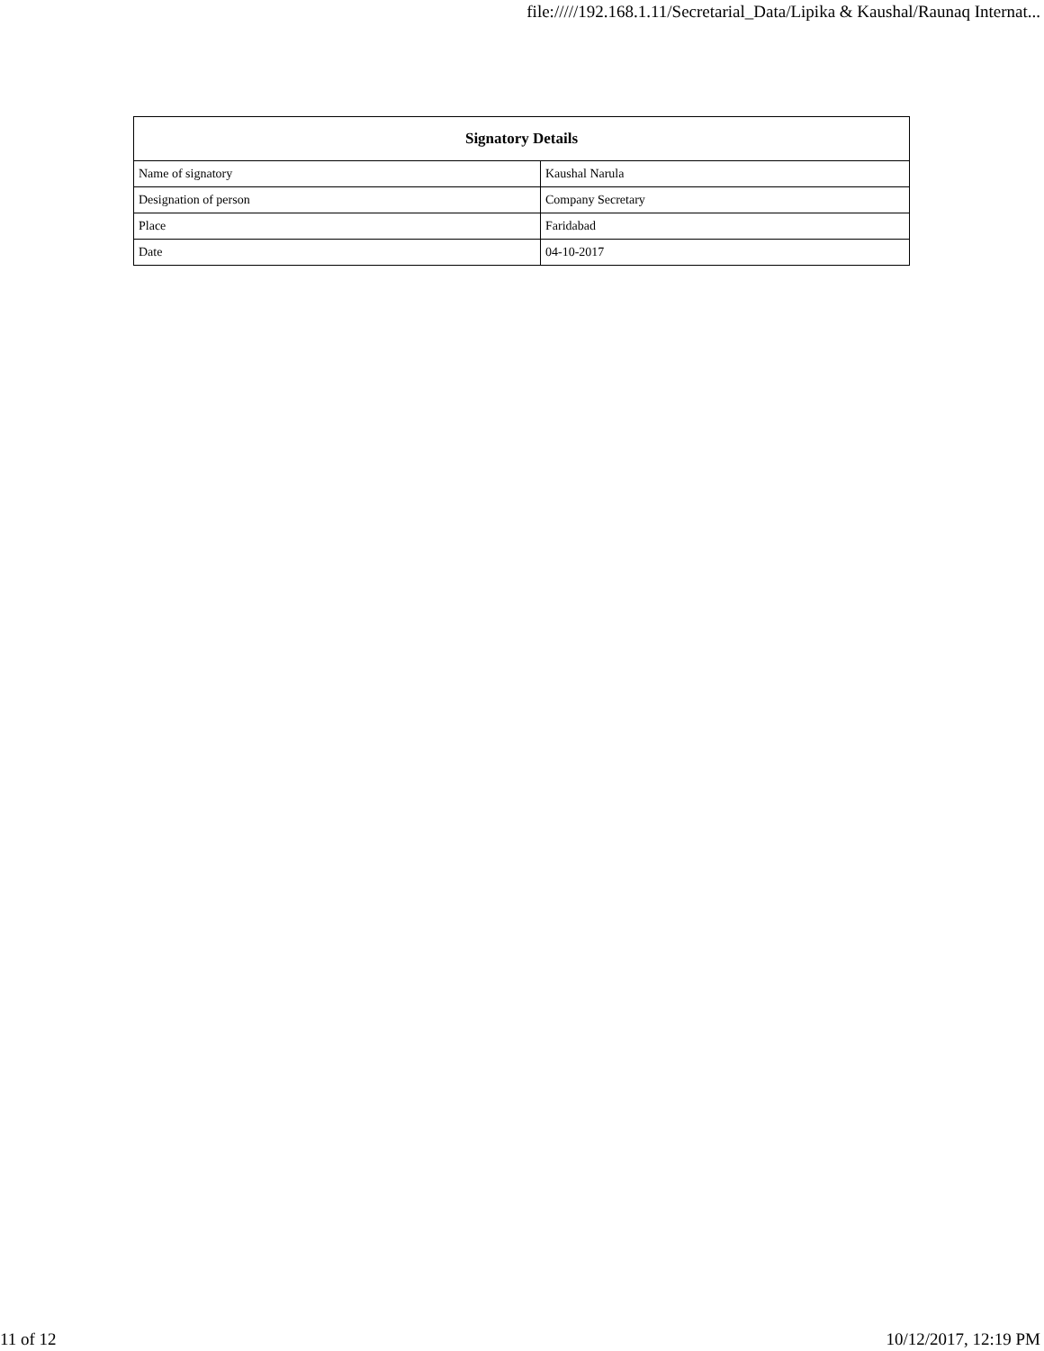file://///192.168.1.11/Secretarial_Data/Lipika & Kaushal/Raunaq Internat...
| Signatory Details | |
| --- | --- |
| Name of signatory | Kaushal Narula |
| Designation of person | Company Secretary |
| Place | Faridabad |
| Date | 04-10-2017 |
11 of 12 10/12/2017, 12:19 PM